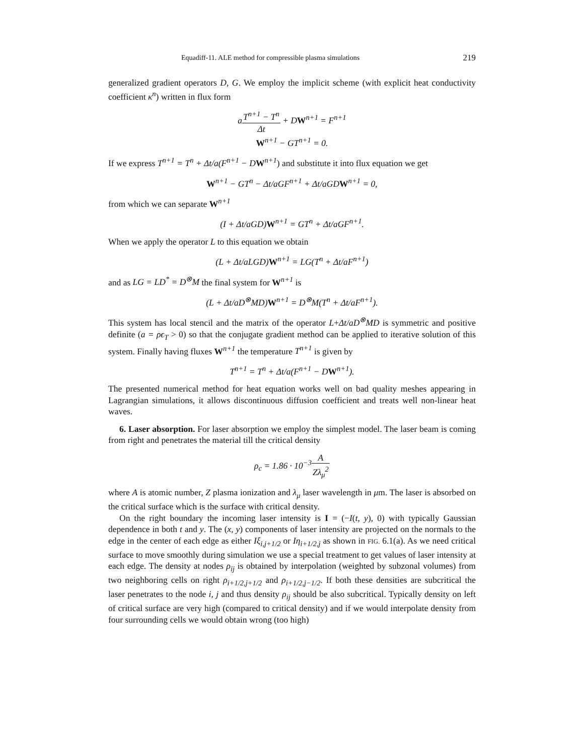Equadiff-11. ALE method for compressible plasma simulations 219
generalized gradient operators D, G. We employ the implicit scheme (with explicit heat conductivity coefficient κ<sup>n</sup>) written in flux form
aT<sup>n+1</sup> − T<sup>n</sup> Δt + DW<sup>n+1</sup> = F<sup>n+1</sup>
W<sup>n+1</sup> − GT<sup>n+1</sup> = 0.
If we express T<sup>n+1</sup> = T<sup>n</sup> + Δt/a(F<sup>n+1</sup> − D W<sup>n+1</sup>) and substitute it into flux equation we get
W<sup>n+1</sup> − GT<sup>n</sup> − Δt/aGF<sup>n+1</sup> + Δt/aGDW<sup>n+1</sup> = 0,
from which we can separate W<sup>n+1</sup>
(I + Δt/aGD)W<sup>n+1</sup> = GT<sup>n</sup> + Δt/aGF<sup>n+1</sup>.
When we apply the operator L to this equation we obtain
(L + Δt/aLGD)W<sup>n+1</sup> = LG(T<sup>n</sup> + Δt/aF<sup>n+1</sup>)
and as LG = LD<sup>*</sup> = D<sup>⊗</sup>M the final system for W<sup>n+1</sup> is
(L + Δt/aD<sup>⊗</sup>MD)W<sup>n+1</sup> = D<sup>⊗</sup>M(T<sup>n</sup> + Δt/aF<sup>n+1</sup>).
This system has local stencil and the matrix of the operator L+Δt/aD<sup>⊗</sup>MD is symmetric and positive definite (a = ρϵ<sub>T</sub> > 0) so that the conjugate gradient method can be applied to iterative solution of this system. Finally having fluxes W<sup>n+1</sup> the temperature T<sup>n+1</sup> is given by
T<sup>n+1</sup> = T<sup>n</sup> + Δt/a(F<sup>n+1</sup> − DW<sup>n+1</sup>).
The presented numerical method for heat equation works well on bad quality meshes appearing in Lagrangian simulations, it allows discontinuous diffusion coefficient and treats well non-linear heat waves.
6. Laser absorption. For laser absorption we employ the simplest model. The laser beam is coming from right and penetrates the material till the critical density
ρ<sub>c</sub> = 1.86 · 10<sup>−3</sup>A Zλ<sub>μ</sub><sup>2</sup>
where A is atomic number, Z plasma ionization and λ<sub>μ</sub> laser wavelength in μm. The laser is absorbed on the critical surface which is the surface with critical density.
On the right boundary the incoming laser intensity is I = (−I(t, y), 0) with typically Gaussian dependence in both t and y. The (x, y) components of laser intensity are projected on the normals to the edge in the center of each edge as either Iξ<sub>i,j+1/2</sub> or Iη<sub>i+1/2,j</sub> as shown in FIG. 6.1(a). As we need critical surface to move smoothly during simulation we use a special treatment to get values of laser intensity at each edge. The density at nodes ρ<sub>ij</sub> is obtained by interpolation (weighted by subzonal volumes) from two neighboring cells on right ρ<sub>i+1/2,j+1/2</sub> and ρ<sub>i+1/2,j−1/2</sub>. If both these densities are subcritical the laser penetrates to the node i, j and thus density ρ<sub>ij</sub> should be also subcritical. Typically density on left of critical surface are very high (compared to critical density) and if we would interpolate density from four surrounding cells we would obtain wrong (too high)